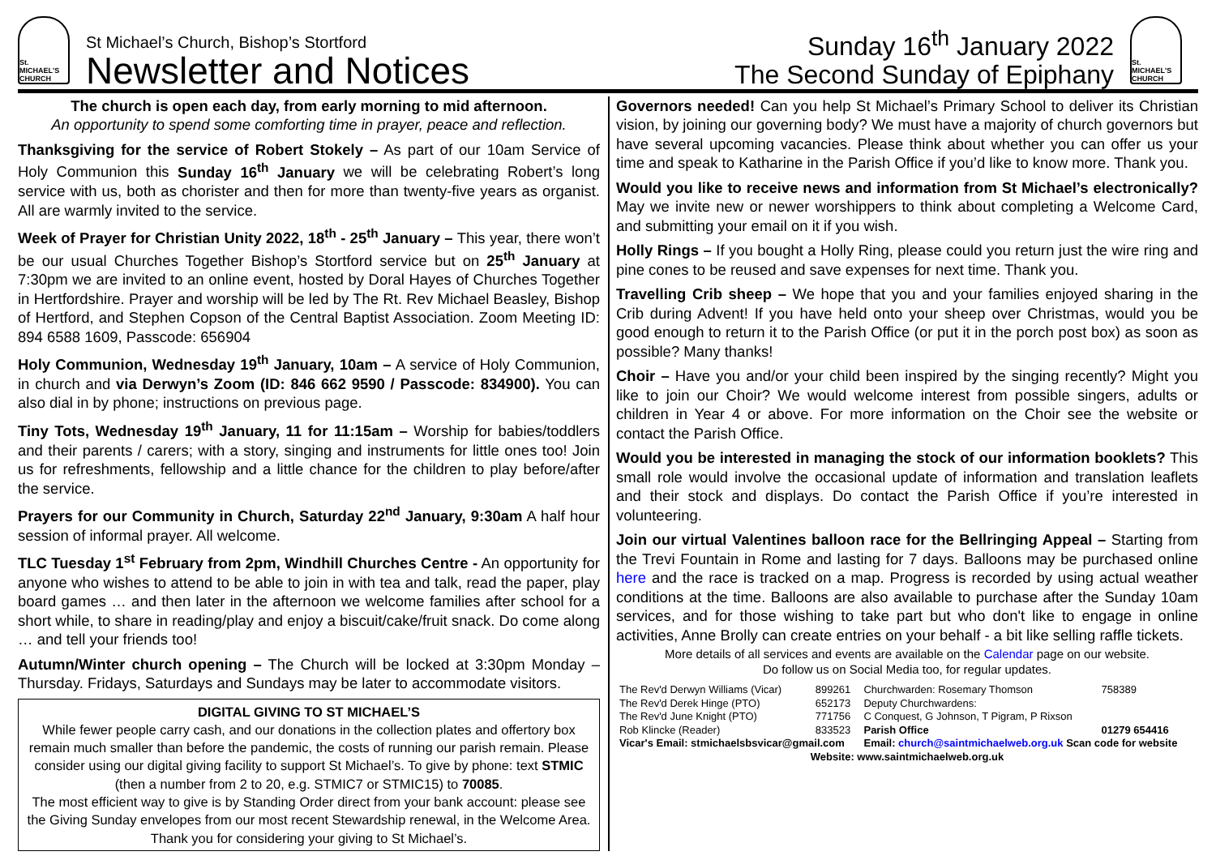St.
MICHAEL'S CHURCH
St Michael’s Church, Bishop’s Stortford
Newsletter and Notices
Sunday 16<sup>th</sup> January 2022
The Second Sunday of Epiphany
St.
MICHAEL'S CHURCH
The church is open each day, from early morning to mid afternoon.
An opportunity to spend some comforting time in prayer, peace and reflection.
Thanksgiving for the service of Robert Stokely – As part of our 10am Service of Holy Communion this Sunday 16<sup>th</sup> January we will be celebrating Robert’s long service with us, both as chorister and then for more than twenty-five years as organist. All are warmly invited to the service.
Week of Prayer for Christian Unity 2022, 18<sup>th</sup> - 25<sup>th</sup> January – This year, there won’t be our usual Churches Together Bishop’s Stortford service but on 25<sup>th</sup> January at 7:30pm we are invited to an online event, hosted by Doral Hayes of Churches Together in Hertfordshire. Prayer and worship will be led by The Rt. Rev Michael Beasley, Bishop of Hertford, and Stephen Copson of the Central Baptist Association. Zoom Meeting ID: 894 6588 1609, Passcode: 656904
Holy Communion, Wednesday 19<sup>th</sup> January, 10am – A service of Holy Communion, in church and via Derwyn’s Zoom (ID: 846 662 9590 / Passcode: 834900). You can also dial in by phone; instructions on previous page.
Tiny Tots, Wednesday 19<sup>th</sup> January, 11 for 11:15am – Worship for babies/toddlers and their parents / carers; with a story, singing and instruments for little ones too! Join us for refreshments, fellowship and a little chance for the children to play before/after the service.
Prayers for our Community in Church, Saturday 22<sup>nd</sup> January, 9:30am A half hour session of informal prayer. All welcome.
TLC Tuesday 1<sup>st</sup> February from 2pm, Windhill Churches Centre - An opportunity for anyone who wishes to attend to be able to join in with tea and talk, read the paper, play board games … and then later in the afternoon we welcome families after school for a short while, to share in reading/play and enjoy a biscuit/cake/fruit snack. Do come along … and tell your friends too!
Autumn/Winter church opening – The Church will be locked at 3:30pm Monday – Thursday. Fridays, Saturdays and Sundays may be later to accommodate visitors.
DIGITAL GIVING TO ST MICHAEL’S
While fewer people carry cash, and our donations in the collection plates and offertory box remain much smaller than before the pandemic, the costs of running our parish remain. Please consider using our digital giving facility to support St Michael’s. To give by phone: text STMIC (then a number from 2 to 20, e.g. STMIC7 or STMIC15) to 70085.
The most efficient way to give is by Standing Order direct from your bank account: please see the Giving Sunday envelopes from our most recent Stewardship renewal, in the Welcome Area. Thank you for considering your giving to St Michael’s.
Governors needed! Can you help St Michael’s Primary School to deliver its Christian vision, by joining our governing body? We must have a majority of church governors but have several upcoming vacancies. Please think about whether you can offer us your time and speak to Katharine in the Parish Office if you’d like to know more. Thank you.
Would you like to receive news and information from St Michael’s electronically? May we invite new or newer worshippers to think about completing a Welcome Card, and submitting your email on it if you wish.
Holly Rings – If you bought a Holly Ring, please could you return just the wire ring and pine cones to be reused and save expenses for next time. Thank you.
Travelling Crib sheep – We hope that you and your families enjoyed sharing in the Crib during Advent! If you have held onto your sheep over Christmas, would you be good enough to return it to the Parish Office (or put it in the porch post box) as soon as possible? Many thanks!
Choir – Have you and/or your child been inspired by the singing recently? Might you like to join our Choir? We would welcome interest from possible singers, adults or children in Year 4 or above. For more information on the Choir see the website or contact the Parish Office.
Would you be interested in managing the stock of our information booklets? This small role would involve the occasional update of information and translation leaflets and their stock and displays. Do contact the Parish Office if you’re interested in volunteering.
Join our virtual Valentines balloon race for the Bellringing Appeal – Starting from the Trevi Fountain in Rome and lasting for 7 days. Balloons may be purchased online here and the race is tracked on a map. Progress is recorded by using actual weather conditions at the time. Balloons are also available to purchase after the Sunday 10am services, and for those wishing to take part but who don't like to engage in online activities, Anne Brolly can create entries on your behalf - a bit like selling raffle tickets.
More details of all services and events are available on the Calendar page on our website.
Do follow us on Social Media too, for regular updates.
| The Rev'd Derwyn Williams (Vicar) | 899261 | Churchwarden: Rosemary Thomson | 758389 |
| The Rev'd Derek Hinge (PTO) | 652173 | Deputy Churchwardens: | |
| The Rev'd June Knight (PTO) | 771756 | C Conquest, G Johnson, T Pigram, P Rixson | |
| Rob Klincke (Reader) | 833523 | Parish Office | 01279 654416 |
| Vicar's Email: stmichaelsbsvicar@gmail.com | | Email: church@saintmichaelweb.org.uk Scan code for website | |
| Website: www.saintmichaelweb.org.uk | | | |